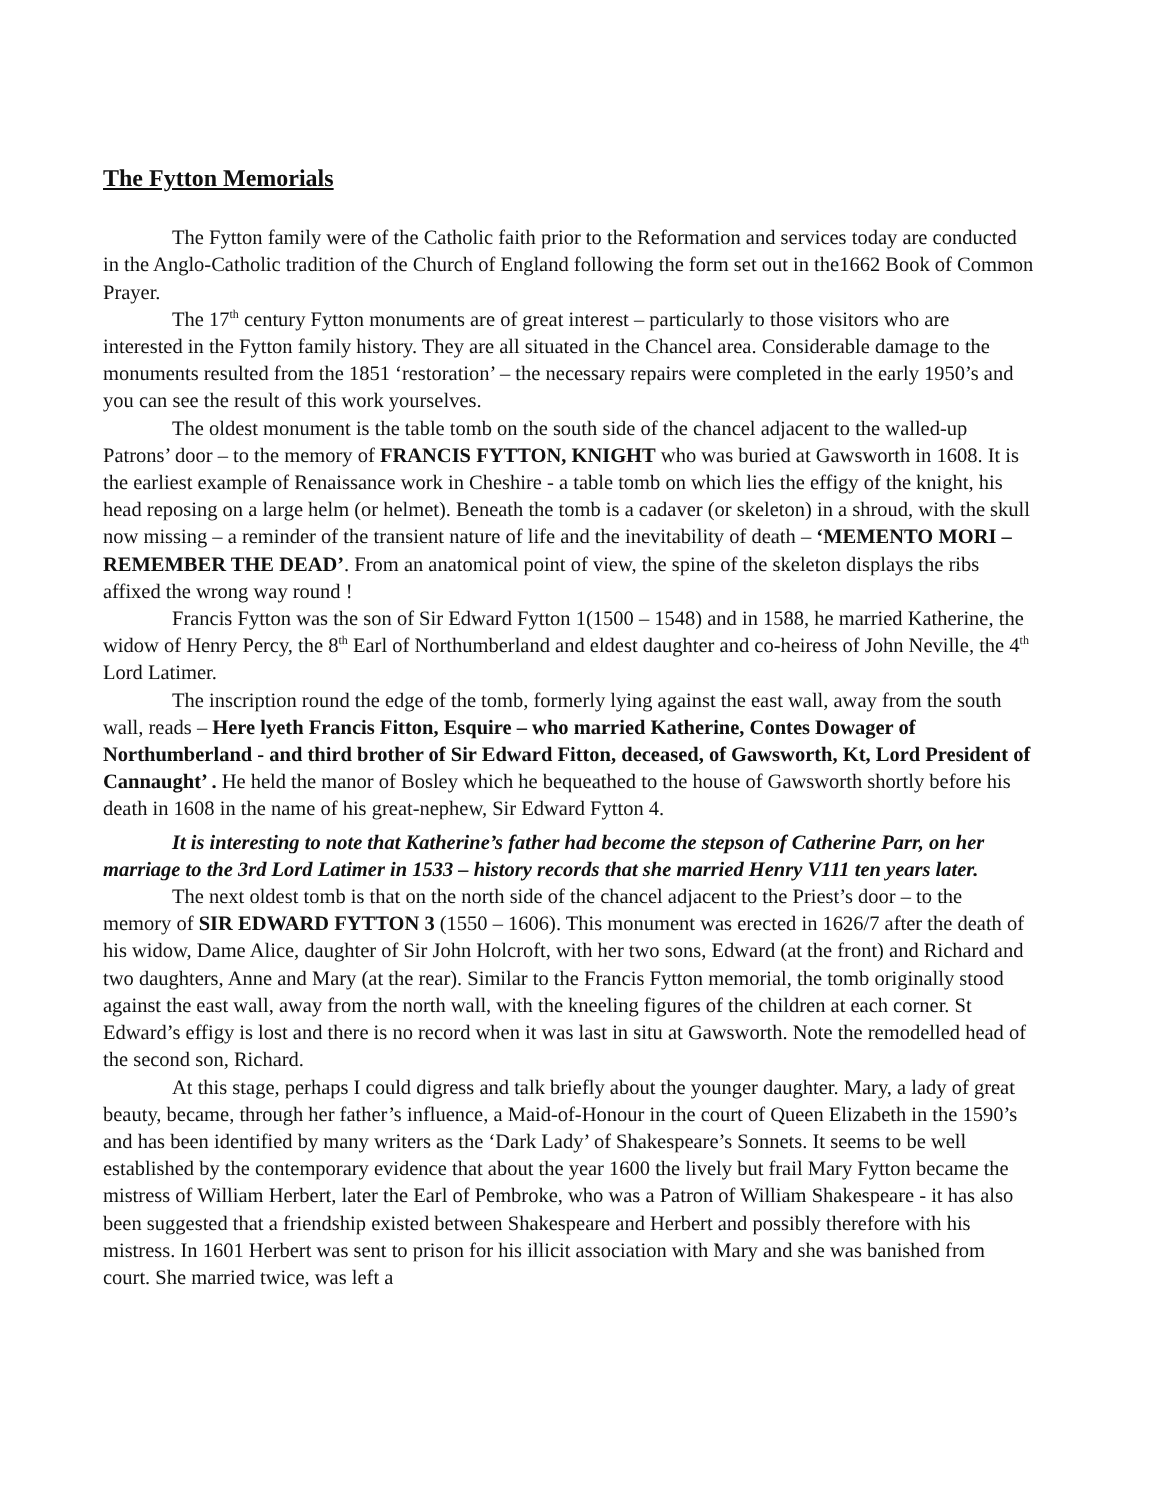The Fytton Memorials
The Fytton family were of the Catholic faith prior to the Reformation and services today are conducted in the Anglo-Catholic tradition of the Church of England following the form set out in the1662 Book of Common Prayer.
The 17<sup>th</sup> century Fytton monuments are of great interest – particularly to those visitors who are interested in the Fytton family history. They are all situated in the Chancel area. Considerable damage to the monuments resulted from the 1851 ‘restoration’ – the necessary repairs were completed in the early 1950’s and you can see the result of this work yourselves.
The oldest monument is the table tomb on the south side of the chancel adjacent to the walled-up Patrons’ door – to the memory of FRANCIS FYTTON, KNIGHT who was buried at Gawsworth in 1608. It is the earliest example of Renaissance work in Cheshire - a table tomb on which lies the effigy of the knight, his head reposing on a large helm (or helmet). Beneath the tomb is a cadaver (or skeleton) in a shroud, with the skull now missing – a reminder of the transient nature of life and the inevitability of death – ‘MEMENTO MORI – REMEMBER THE DEAD’. From an anatomical point of view, the spine of the skeleton displays the ribs affixed the wrong way round !
Francis Fytton was the son of Sir Edward Fytton 1(1500 – 1548) and in 1588, he married Katherine, the widow of Henry Percy, the 8<sup>th</sup> Earl of Northumberland and eldest daughter and co-heiress of John Neville, the 4<sup>th</sup> Lord Latimer.
The inscription round the edge of the tomb, formerly lying against the east wall, away from the south wall, reads – Here lyeth Francis Fitton, Esquire – who married Katherine, Contes Dowager of Northumberland - and third brother of Sir Edward Fitton, deceased, of Gawsworth, Kt, Lord President of Cannaught’ . He held the manor of Bosley which he bequeathed to the house of Gawsworth shortly before his death in 1608 in the name of his great-nephew, Sir Edward Fytton 4.
It is interesting to note that Katherine’s father had become the stepson of Catherine Parr, on her marriage to the 3rd Lord Latimer in 1533 – history records that she married Henry V111 ten years later.
The next oldest tomb is that on the north side of the chancel adjacent to the Priest’s door – to the memory of SIR EDWARD FYTTON 3 (1550 – 1606). This monument was erected in 1626/7 after the death of his widow, Dame Alice, daughter of Sir John Holcroft, with her two sons, Edward (at the front) and Richard and two daughters, Anne and Mary (at the rear). Similar to the Francis Fytton memorial, the tomb originally stood against the east wall, away from the north wall, with the kneeling figures of the children at each corner. St Edward’s effigy is lost and there is no record when it was last in situ at Gawsworth. Note the remodelled head of the second son, Richard.
At this stage, perhaps I could digress and talk briefly about the younger daughter. Mary, a lady of great beauty, became, through her father’s influence, a Maid-of-Honour in the court of Queen Elizabeth in the 1590’s and has been identified by many writers as the ‘Dark Lady’ of Shakespeare’s Sonnets. It seems to be well established by the contemporary evidence that about the year 1600 the lively but frail Mary Fytton became the mistress of William Herbert, later the Earl of Pembroke, who was a Patron of William Shakespeare - it has also been suggested that a friendship existed between Shakespeare and Herbert and possibly therefore with his mistress. In 1601 Herbert was sent to prison for his illicit association with Mary and she was banished from court. She married twice, was left a